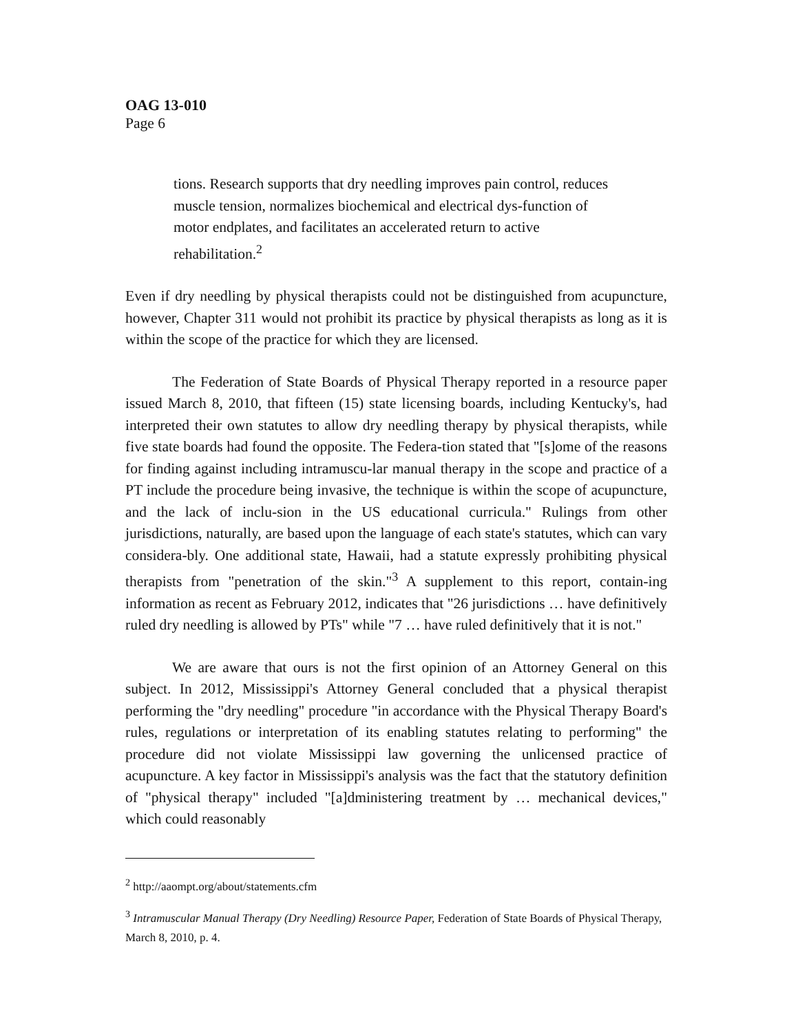OAG 13-010
Page 6
tions. Research supports that dry needling improves pain control, reduces muscle tension, normalizes biochemical and electrical dys-function of motor endplates, and facilitates an accelerated return to active rehabilitation.<sup>2</sup>
Even if dry needling by physical therapists could not be distinguished from acupuncture, however, Chapter 311 would not prohibit its practice by physical therapists as long as it is within the scope of the practice for which they are licensed.
The Federation of State Boards of Physical Therapy reported in a resource paper issued March 8, 2010, that fifteen (15) state licensing boards, including Kentucky's, had interpreted their own statutes to allow dry needling therapy by physical therapists, while five state boards had found the opposite. The Federa-tion stated that "[s]ome of the reasons for finding against including intramuscu-lar manual therapy in the scope and practice of a PT include the procedure being invasive, the technique is within the scope of acupuncture, and the lack of inclu-sion in the US educational curricula." Rulings from other jurisdictions, naturally, are based upon the language of each state's statutes, which can vary considera-bly. One additional state, Hawaii, had a statute expressly prohibiting physical therapists from "penetration of the skin."<sup>3</sup> A supplement to this report, contain-ing information as recent as February 2012, indicates that "26 jurisdictions … have definitively ruled dry needling is allowed by PTs" while "7 … have ruled definitively that it is not."
We are aware that ours is not the first opinion of an Attorney General on this subject. In 2012, Mississippi's Attorney General concluded that a physical therapist performing the "dry needling" procedure "in accordance with the Physical Therapy Board's rules, regulations or interpretation of its enabling statutes relating to performing" the procedure did not violate Mississippi law governing the unlicensed practice of acupuncture. A key factor in Mississippi's analysis was the fact that the statutory definition of "physical therapy" included "[a]dministering treatment by … mechanical devices," which could reasonably
<sup>2</sup> http://aaompt.org/about/statements.cfm
<sup>3</sup> Intramuscular Manual Therapy (Dry Needling) Resource Paper, Federation of State Boards of Physical Therapy, March 8, 2010, p. 4.